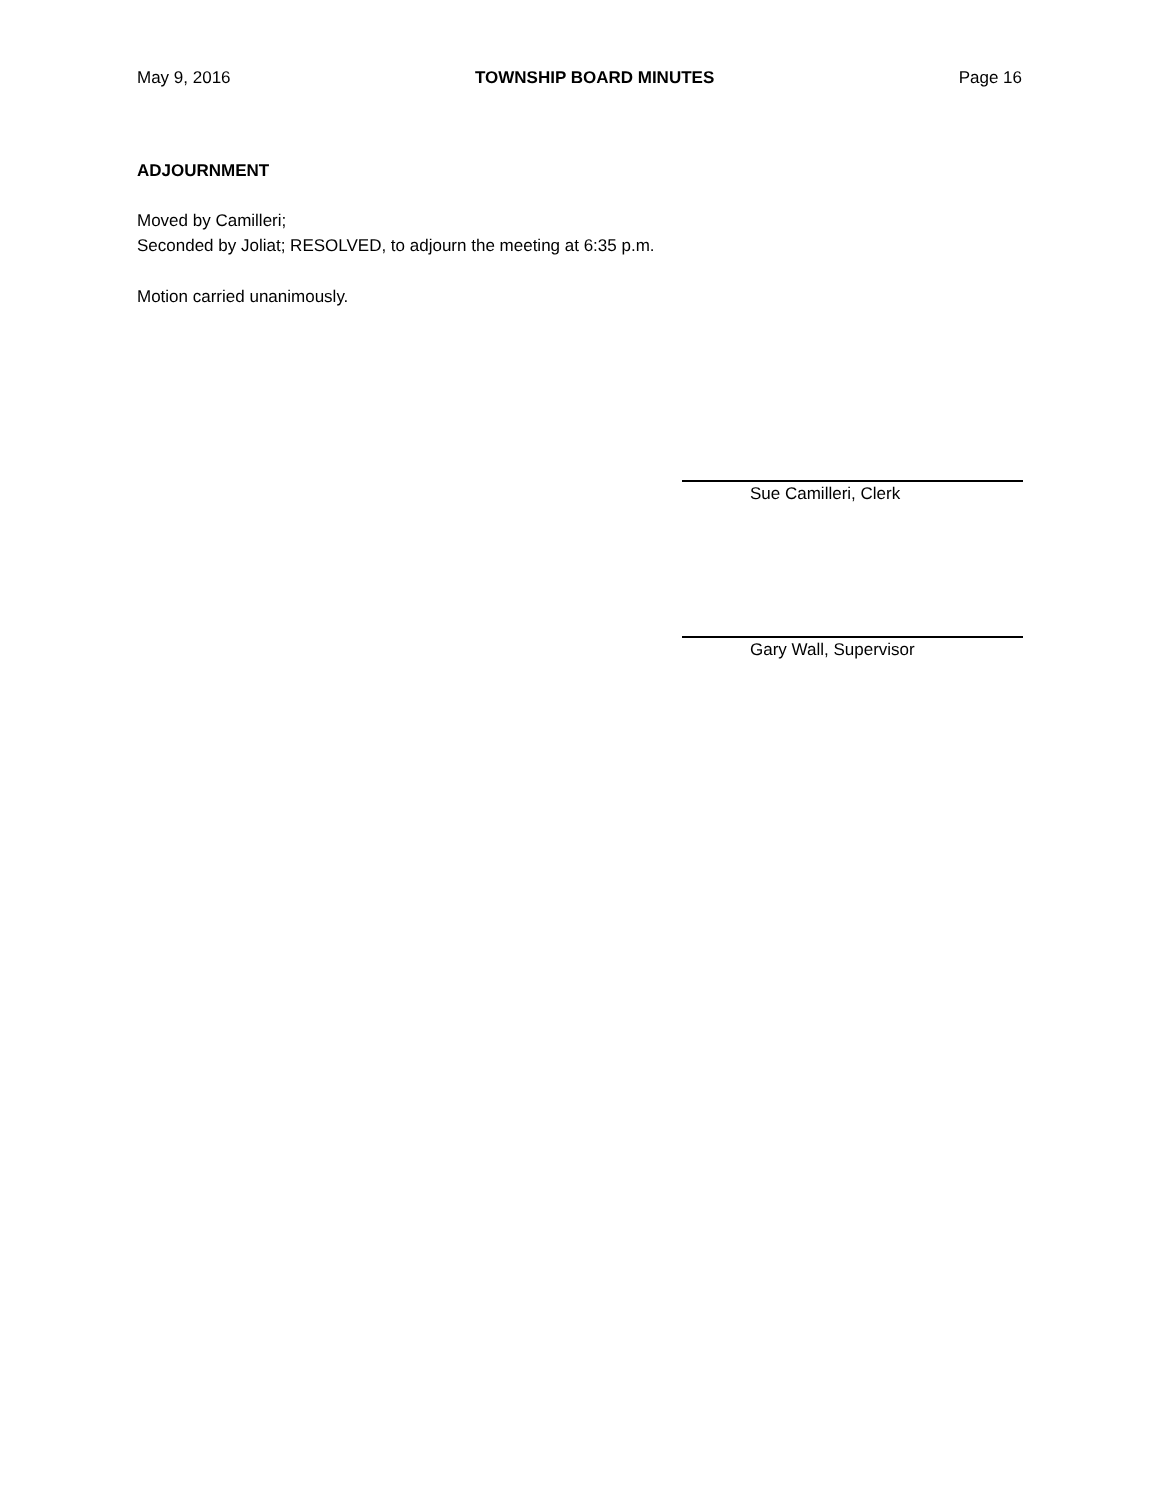May 9, 2016 TOWNSHIP BOARD MINUTES Page 16
ADJOURNMENT
Moved by Camilleri;
Seconded by Joliat; RESOLVED, to adjourn the meeting at 6:35 p.m.
Motion carried unanimously.
Sue Camilleri, Clerk
Gary Wall, Supervisor